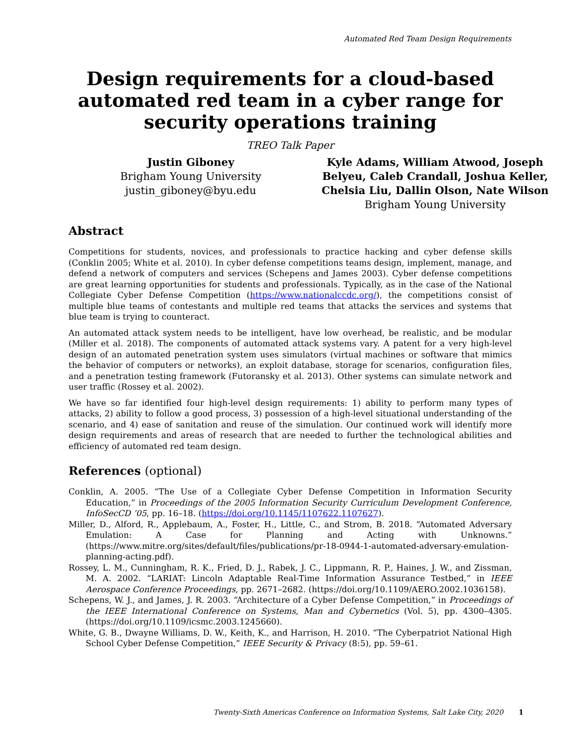Automated Red Team Design Requirements
Design requirements for a cloud-based automated red team in a cyber range for security operations training
TREO Talk Paper
Justin Giboney
Brigham Young University
justin_giboney@byu.edu
Kyle Adams, William Atwood, Joseph Belyeu, Caleb Crandall, Joshua Keller, Chelsia Liu, Dallin Olson, Nate Wilson
Brigham Young University
Abstract
Competitions for students, novices, and professionals to practice hacking and cyber defense skills (Conklin 2005; White et al. 2010). In cyber defense competitions teams design, implement, manage, and defend a network of computers and services (Schepens and James 2003). Cyber defense competitions are great learning opportunities for students and professionals. Typically, as in the case of the National Collegiate Cyber Defense Competition (https://www.nationalccdc.org/), the competitions consist of multiple blue teams of contestants and multiple red teams that attacks the services and systems that blue team is trying to counteract.
An automated attack system needs to be intelligent, have low overhead, be realistic, and be modular (Miller et al. 2018). The components of automated attack systems vary. A patent for a very high-level design of an automated penetration system uses simulators (virtual machines or software that mimics the behavior of computers or networks), an exploit database, storage for scenarios, configuration files, and a penetration testing framework (Futoransky et al. 2013). Other systems can simulate network and user traffic (Rossey et al. 2002).
We have so far identified four high-level design requirements: 1) ability to perform many types of attacks, 2) ability to follow a good process, 3) possession of a high-level situational understanding of the scenario, and 4) ease of sanitation and reuse of the simulation. Our continued work will identify more design requirements and areas of research that are needed to further the technological abilities and efficiency of automated red team design.
References (optional)
Conklin, A. 2005. “The Use of a Collegiate Cyber Defense Competition in Information Security Education,” in Proceedings of the 2005 Information Security Curriculum Development Conference, InfoSecCD ’05, pp. 16–18. (https://doi.org/10.1145/1107622.1107627).
Miller, D., Alford, R., Applebaum, A., Foster, H., Little, C., and Strom, B. 2018. “Automated Adversary Emulation: A Case for Planning and Acting with Unknowns.” (https://www.mitre.org/sites/default/files/publications/pr-18-0944-1-automated-adversary-emulation-planning-acting.pdf).
Rossey, L. M., Cunningham, R. K., Fried, D. J., Rabek, J. C., Lippmann, R. P., Haines, J. W., and Zissman, M. A. 2002. “LARIAT: Lincoln Adaptable Real-Time Information Assurance Testbed,” in IEEE Aerospace Conference Proceedings, pp. 2671–2682. (https://doi.org/10.1109/AERO.2002.1036158).
Schepens, W. J., and James, J. R. 2003. “Architecture of a Cyber Defense Competition,” in Proceedings of the IEEE International Conference on Systems, Man and Cybernetics (Vol. 5), pp. 4300–4305. (https://doi.org/10.1109/icsmc.2003.1245660).
White, G. B., Dwayne Williams, D. W., Keith, K., and Harrison, H. 2010. “The Cyberpatriot National High School Cyber Defense Competition,” IEEE Security & Privacy (8:5), pp. 59–61.
Twenty-Sixth Americas Conference on Information Systems, Salt Lake City, 2020 1